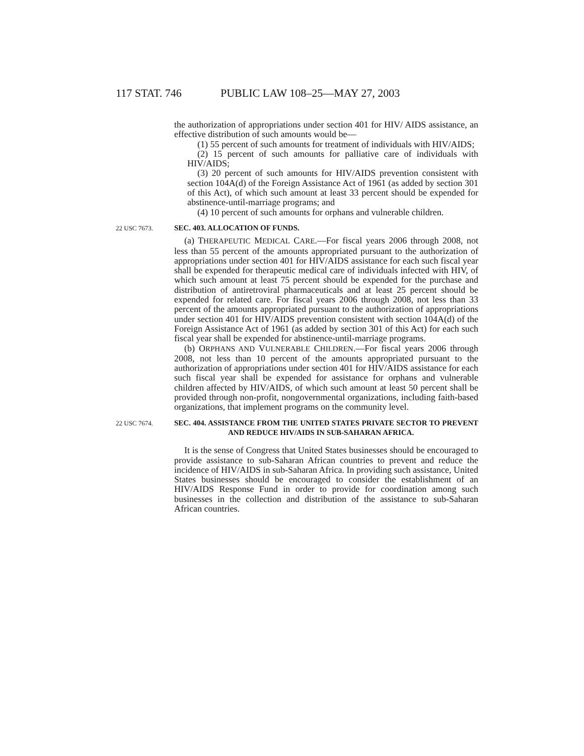117 STAT. 746 PUBLIC LAW 108–25—MAY 27, 2003
the authorization of appropriations under section 401 for HIV/ AIDS assistance, an effective distribution of such amounts would be—
(1) 55 percent of such amounts for treatment of individuals with HIV/AIDS;
(2) 15 percent of such amounts for palliative care of individuals with HIV/AIDS;
(3) 20 percent of such amounts for HIV/AIDS prevention consistent with section 104A(d) of the Foreign Assistance Act of 1961 (as added by section 301 of this Act), of which such amount at least 33 percent should be expended for abstinence-until-marriage programs; and
(4) 10 percent of such amounts for orphans and vulnerable children.
22 USC 7673.
SEC. 403. ALLOCATION OF FUNDS.
(a) THERAPEUTIC MEDICAL CARE.—For fiscal years 2006 through 2008, not less than 55 percent of the amounts appropriated pursuant to the authorization of appropriations under section 401 for HIV/AIDS assistance for each such fiscal year shall be expended for therapeutic medical care of individuals infected with HIV, of which such amount at least 75 percent should be expended for the purchase and distribution of antiretroviral pharmaceuticals and at least 25 percent should be expended for related care. For fiscal years 2006 through 2008, not less than 33 percent of the amounts appropriated pursuant to the authorization of appropriations under section 401 for HIV/AIDS prevention consistent with section 104A(d) of the Foreign Assistance Act of 1961 (as added by section 301 of this Act) for each such fiscal year shall be expended for abstinence-until-marriage programs.
(b) ORPHANS AND VULNERABLE CHILDREN.—For fiscal years 2006 through 2008, not less than 10 percent of the amounts appropriated pursuant to the authorization of appropriations under section 401 for HIV/AIDS assistance for each such fiscal year shall be expended for assistance for orphans and vulnerable children affected by HIV/AIDS, of which such amount at least 50 percent shall be provided through non-profit, nongovernmental organizations, including faith-based organizations, that implement programs on the community level.
22 USC 7674.
SEC. 404. ASSISTANCE FROM THE UNITED STATES PRIVATE SECTOR TO PREVENT AND REDUCE HIV/AIDS IN SUB-SAHARAN AFRICA.
It is the sense of Congress that United States businesses should be encouraged to provide assistance to sub-Saharan African countries to prevent and reduce the incidence of HIV/AIDS in sub-Saharan Africa. In providing such assistance, United States businesses should be encouraged to consider the establishment of an HIV/AIDS Response Fund in order to provide for coordination among such businesses in the collection and distribution of the assistance to sub-Saharan African countries.